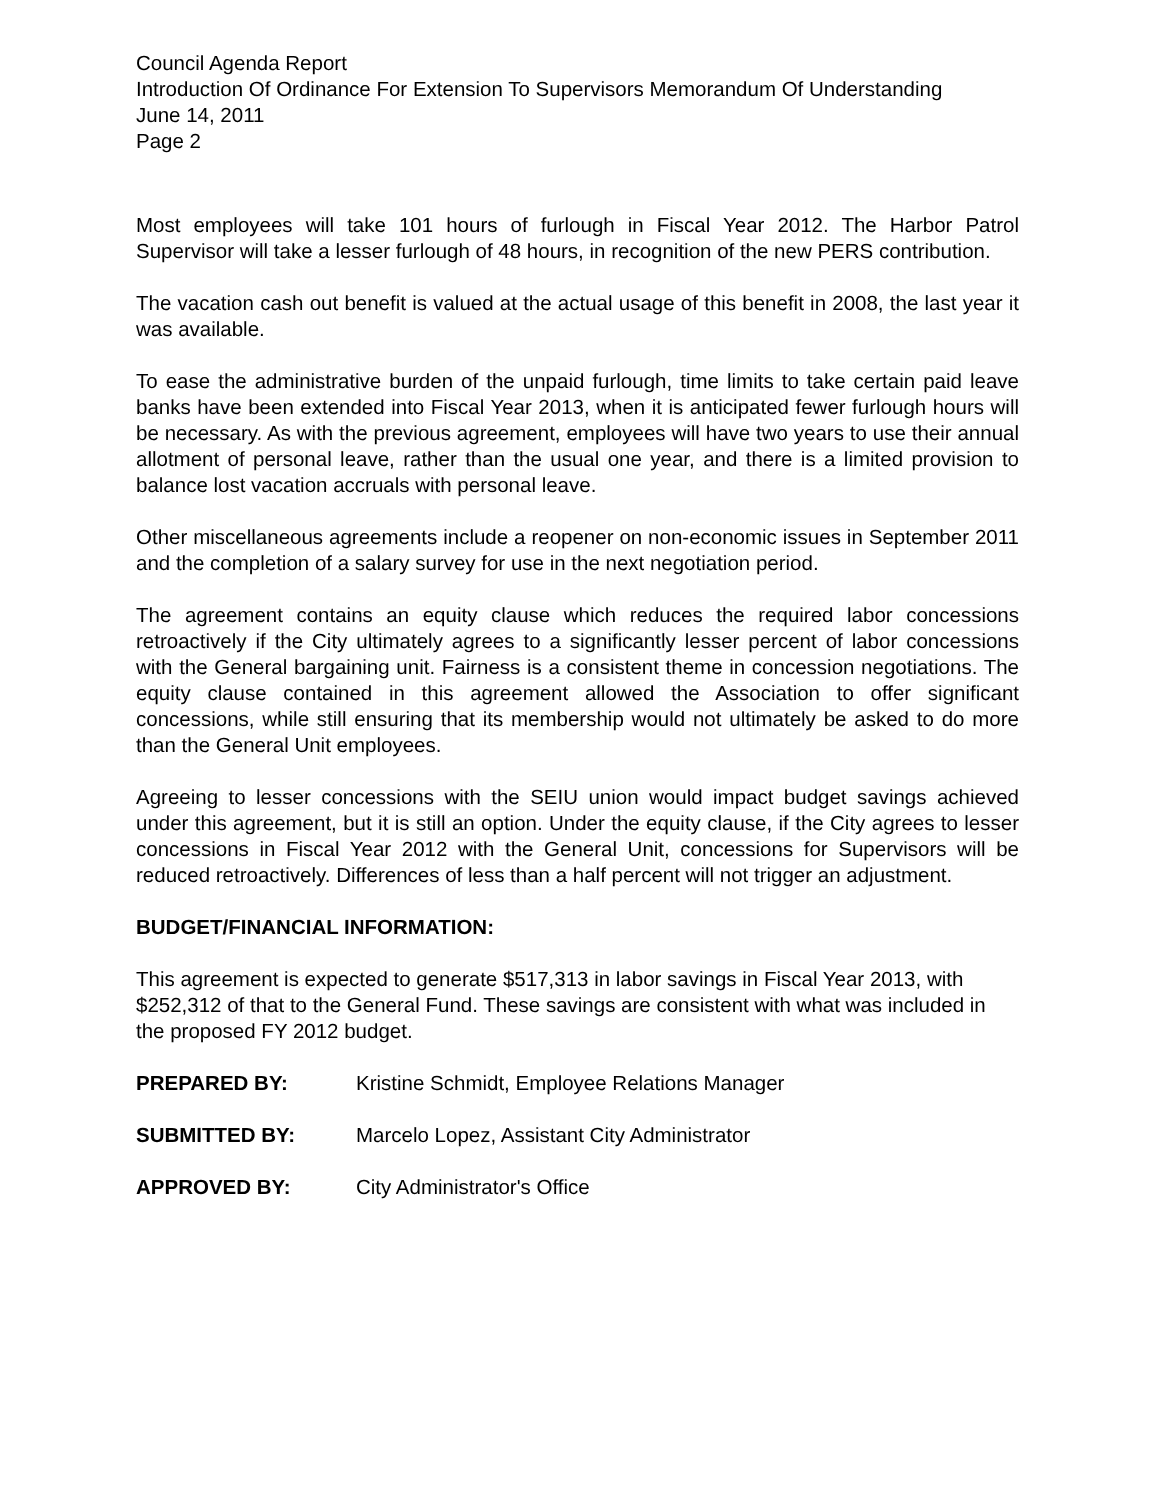Council Agenda Report
Introduction Of Ordinance For Extension To Supervisors Memorandum Of Understanding
June 14, 2011
Page 2
Most employees will take 101 hours of furlough in Fiscal Year 2012. The Harbor Patrol Supervisor will take a lesser furlough of 48 hours, in recognition of the new PERS contribution.
The vacation cash out benefit is valued at the actual usage of this benefit in 2008, the last year it was available.
To ease the administrative burden of the unpaid furlough, time limits to take certain paid leave banks have been extended into Fiscal Year 2013, when it is anticipated fewer furlough hours will be necessary. As with the previous agreement, employees will have two years to use their annual allotment of personal leave, rather than the usual one year, and there is a limited provision to balance lost vacation accruals with personal leave.
Other miscellaneous agreements include a reopener on non-economic issues in September 2011 and the completion of a salary survey for use in the next negotiation period.
The agreement contains an equity clause which reduces the required labor concessions retroactively if the City ultimately agrees to a significantly lesser percent of labor concessions with the General bargaining unit. Fairness is a consistent theme in concession negotiations. The equity clause contained in this agreement allowed the Association to offer significant concessions, while still ensuring that its membership would not ultimately be asked to do more than the General Unit employees.
Agreeing to lesser concessions with the SEIU union would impact budget savings achieved under this agreement, but it is still an option. Under the equity clause, if the City agrees to lesser concessions in Fiscal Year 2012 with the General Unit, concessions for Supervisors will be reduced retroactively. Differences of less than a half percent will not trigger an adjustment.
BUDGET/FINANCIAL INFORMATION:
This agreement is expected to generate $517,313 in labor savings in Fiscal Year 2013, with $252,312 of that to the General Fund. These savings are consistent with what was included in the proposed FY 2012 budget.
PREPARED BY: Kristine Schmidt, Employee Relations Manager
SUBMITTED BY: Marcelo Lopez, Assistant City Administrator
APPROVED BY: City Administrator's Office